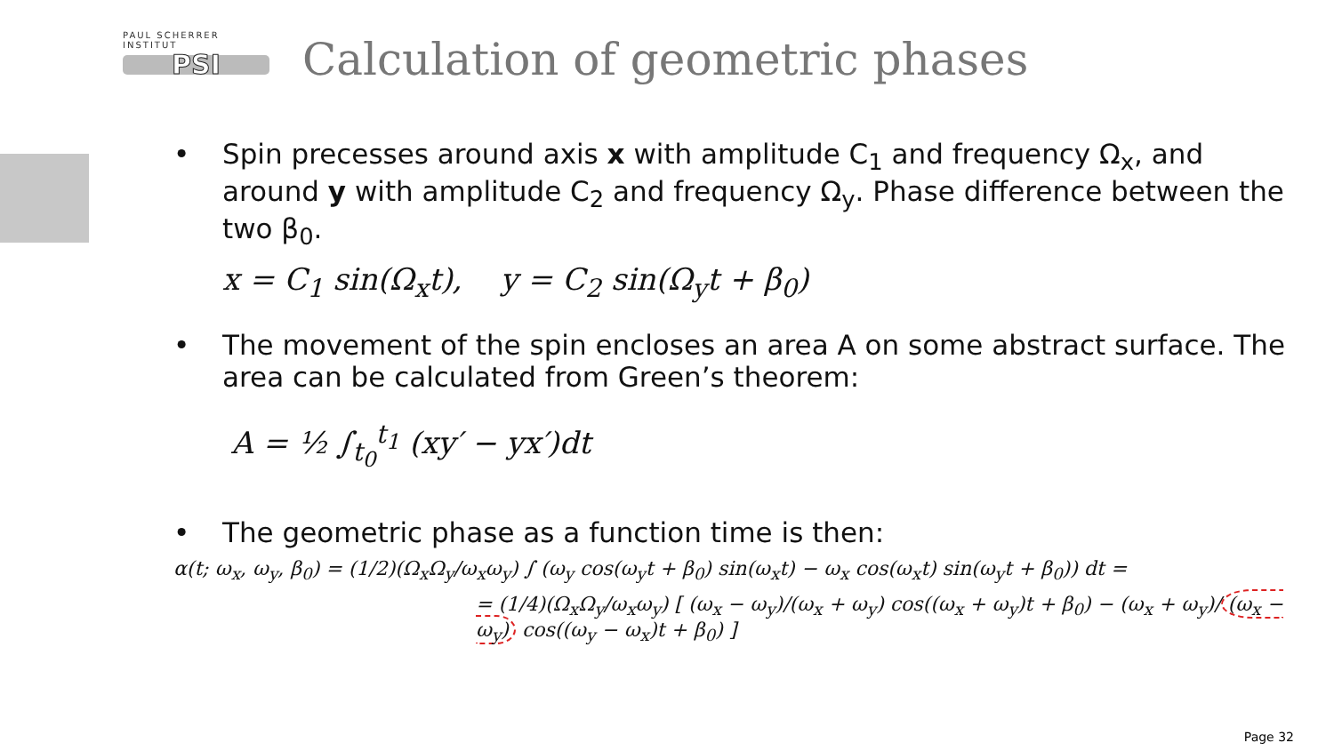PAUL SCHERRER INSTITUT
PSI
Calculation of geometric phases
• Spin precesses around axis x with amplitude C<sub>1</sub> and frequency Ω<sub>x</sub>, and around y with amplitude C<sub>2</sub> and frequency Ω<sub>y</sub>. Phase difference between the two β<sub>0</sub>.
x = C<sub>1</sub> sin(Ω<sub>x</sub>t), y = C<sub>2</sub> sin(Ω<sub>y</sub>t + β<sub>0</sub>)
• The movement of the spin encloses an area A on some abstract surface. The area can be calculated from Green’s theorem:
A = ½ ∫<sub>t<sub>0</sub></sub><sup>t<sub>1</sub></sup> (xy′ − yx′)dt
• The geometric phase as a function time is then:
α(t; ω<sub>x</sub>, ω<sub>y</sub>, β<sub>0</sub>) = (1/2)(Ω<sub>x</sub>Ω<sub>y</sub>/ω<sub>x</sub>ω<sub>y</sub>) ∫ (ω<sub>y</sub> cos(ω<sub>y</sub>t + β<sub>0</sub>) sin(ω<sub>x</sub>t) − ω<sub>x</sub> cos(ω<sub>x</sub>t) sin(ω<sub>y</sub>t + β<sub>0</sub>)) dt =
= (1/4)(Ω<sub>x</sub>Ω<sub>y</sub>/ω<sub>x</sub>ω<sub>y</sub>) [ (ω<sub>x</sub> − ω<sub>y</sub>)/(ω<sub>x</sub> + ω<sub>y</sub>) cos((ω<sub>x</sub> + ω<sub>y</sub>)t + β<sub>0</sub>) − (ω<sub>x</sub> + ω<sub>y</sub>)/ (ω<sub>x</sub> − ω<sub>y</sub>) cos((ω<sub>y</sub> − ω<sub>x</sub>)t + β<sub>0</sub>) ]
Page 32